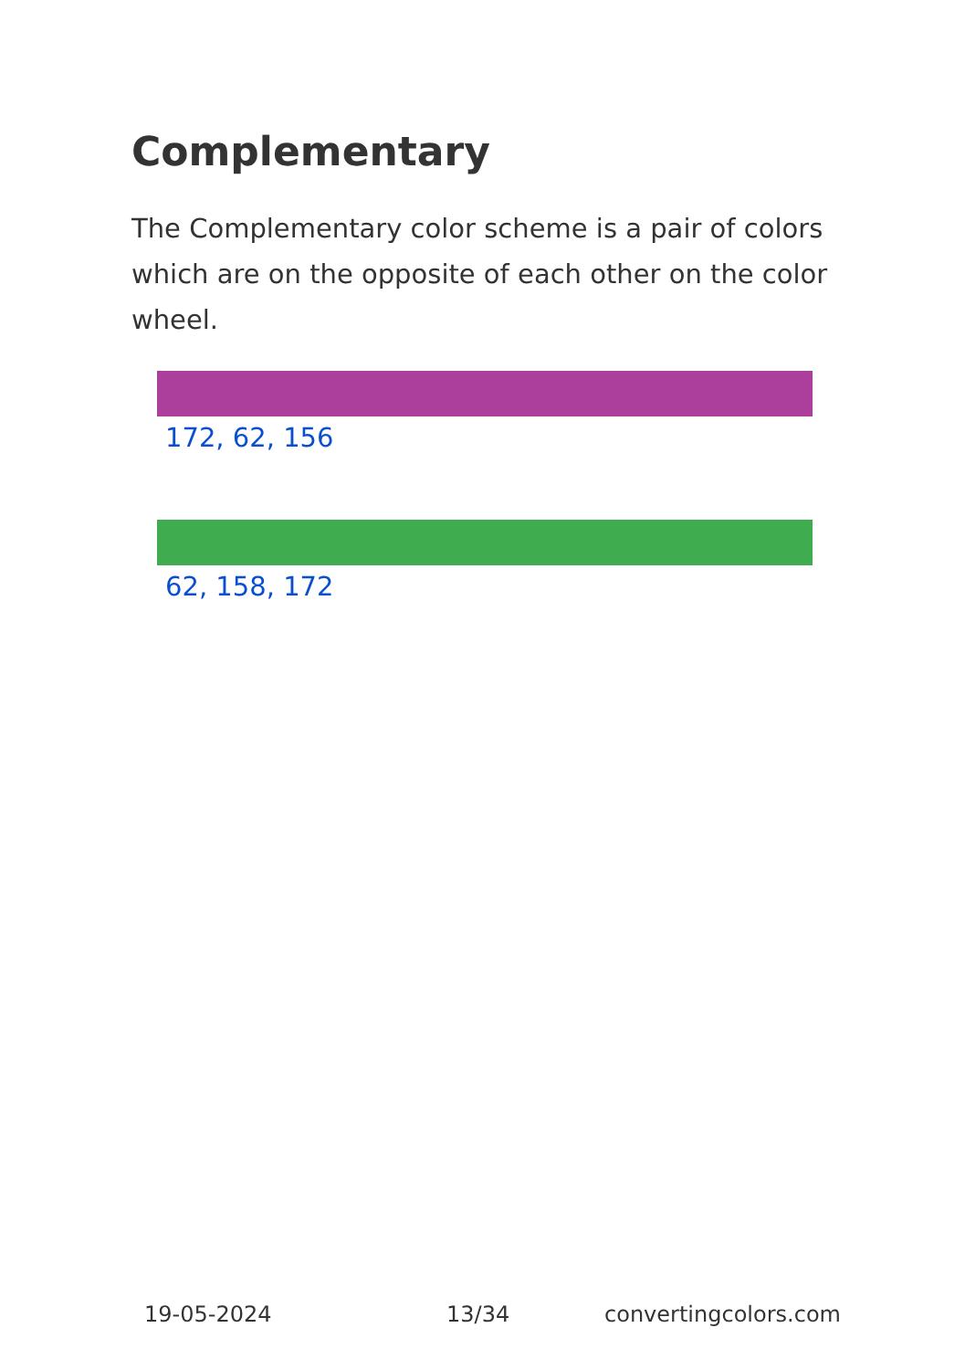Complementary
The Complementary color scheme is a pair of colors which are on the opposite of each other on the color wheel.
172, 62, 156
62, 158, 172
19-05-2024 13/34 convertingcolors.com